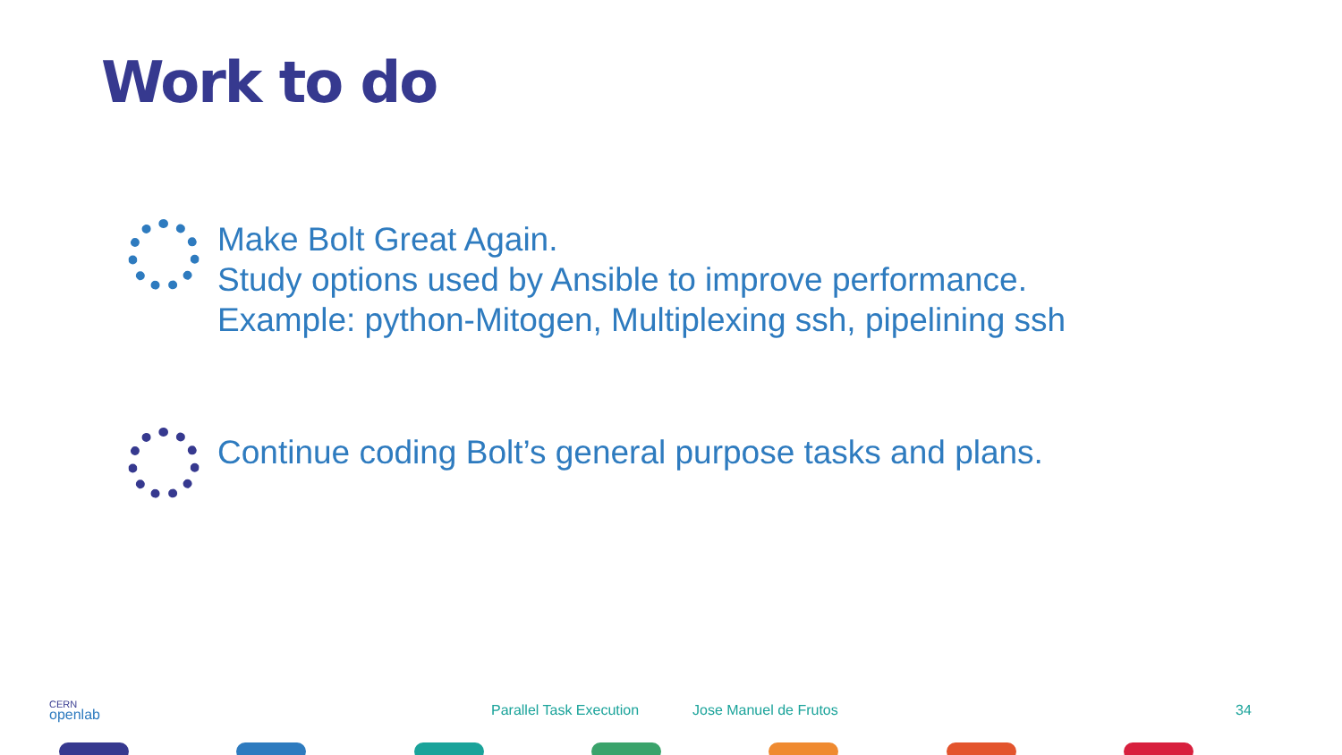Work to do
Make Bolt Great Again.
Study options used by Ansible to improve performance.
Example: python-Mitogen, Multiplexing ssh, pipelining ssh
Continue coding Bolt’s general purpose tasks and plans.
CERN
openlab
Parallel Task Execution Jose Manuel de Frutos 34